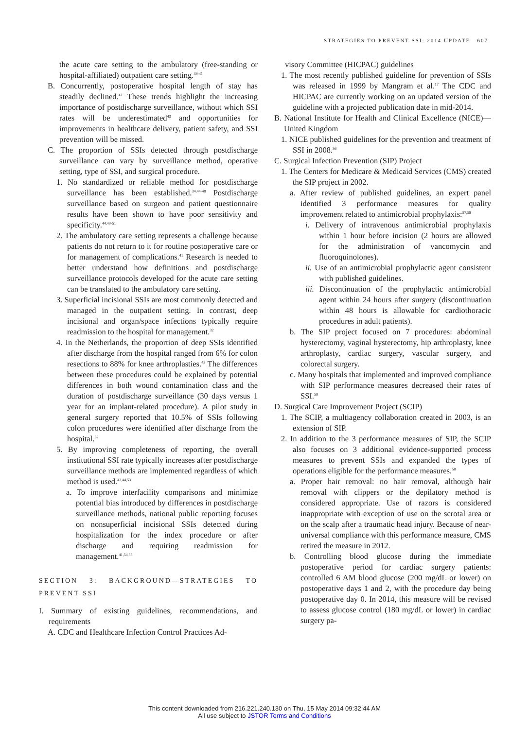STRATEGIES TO PREVENT SSI: 2014 UPDATE 607
the acute care setting to the ambulatory (free-standing or hospital-affiliated) outpatient care setting.<sup>39-41</sup>
B. Concurrently, postoperative hospital length of stay has steadily declined.<sup>42</sup> These trends highlight the increasing importance of postdischarge surveillance, without which SSI rates will be underestimated<sup>43</sup> and opportunities for improvements in healthcare delivery, patient safety, and SSI prevention will be missed.
C. The proportion of SSIs detected through postdischarge surveillance can vary by surveillance method, operative setting, type of SSI, and surgical procedure.
1. No standardized or reliable method for postdischarge surveillance has been established.<sup>34,44-48</sup> Postdischarge surveillance based on surgeon and patient questionnaire results have been shown to have poor sensitivity and specificity.<sup>44,49-51</sup>
2. The ambulatory care setting represents a challenge because patients do not return to it for routine postoperative care or for management of complications.<sup>41</sup> Research is needed to better understand how definitions and postdischarge surveillance protocols developed for the acute care setting can be translated to the ambulatory care setting.
3. Superficial incisional SSIs are most commonly detected and managed in the outpatient setting. In contrast, deep incisional and organ/space infections typically require readmission to the hospital for management.<sup>32</sup>
4. In the Netherlands, the proportion of deep SSIs identified after discharge from the hospital ranged from 6% for colon resections to 88% for knee arthroplasties.<sup>43</sup> The differences between these procedures could be explained by potential differences in both wound contamination class and the duration of postdischarge surveillance (30 days versus 1 year for an implant-related procedure). A pilot study in general surgery reported that 10.5% of SSIs following colon procedures were identified after discharge from the hospital.<sup>52</sup>
5. By improving completeness of reporting, the overall institutional SSI rate typically increases after postdischarge surveillance methods are implemented regardless of which method is used.<sup>43,44,53</sup>
a. To improve interfacility comparisons and minimize potential bias introduced by differences in postdischarge surveillance methods, national public reporting focuses on nonsuperficial incisional SSIs detected during hospitalization for the index procedure or after discharge and requiring readmission for management.<sup>41,54,55</sup>
SECTION 3: BACKGROUND—STRATEGIES TO PREVENT SSI
I. Summary of existing guidelines, recommendations, and requirements
A. CDC and Healthcare Infection Control Practices Ad-
visory Committee (HICPAC) guidelines
1. The most recently published guideline for prevention of SSIs was released in 1999 by Mangram et al.<sup>17</sup> The CDC and HICPAC are currently working on an updated version of the guideline with a projected publication date in mid-2014.
B. National Institute for Health and Clinical Excellence (NICE)—United Kingdom
1. NICE published guidelines for the prevention and treatment of SSI in 2008.<sup>56</sup>
C. Surgical Infection Prevention (SIP) Project
1. The Centers for Medicare & Medicaid Services (CMS) created the SIP project in 2002.
a. After review of published guidelines, an expert panel identified 3 performance measures for quality improvement related to antimicrobial prophylaxis:<sup>57,58</sup>
i. Delivery of intravenous antimicrobial prophylaxis within 1 hour before incision (2 hours are allowed for the administration of vancomycin and fluoroquinolones).
ii. Use of an antimicrobial prophylactic agent consistent with published guidelines.
iii. Discontinuation of the prophylactic antimicrobial agent within 24 hours after surgery (discontinuation within 48 hours is allowable for cardiothoracic procedures in adult patients).
b. The SIP project focused on 7 procedures: abdominal hysterectomy, vaginal hysterectomy, hip arthroplasty, knee arthroplasty, cardiac surgery, vascular surgery, and colorectal surgery.
c. Many hospitals that implemented and improved compliance with SIP performance measures decreased their rates of SSI.<sup>59</sup>
D. Surgical Care Improvement Project (SCIP)
1. The SCIP, a multiagency collaboration created in 2003, is an extension of SIP.
2. In addition to the 3 performance measures of SIP, the SCIP also focuses on 3 additional evidence-supported process measures to prevent SSIs and expanded the types of operations eligible for the performance measures.<sup>58</sup>
a. Proper hair removal: no hair removal, although hair removal with clippers or the depilatory method is considered appropriate. Use of razors is considered inappropriate with exception of use on the scrotal area or on the scalp after a traumatic head injury. Because of near-universal compliance with this performance measure, CMS retired the measure in 2012.
b. Controlling blood glucose during the immediate postoperative period for cardiac surgery patients: controlled 6 AM blood glucose (200 mg/dL or lower) on postoperative days 1 and 2, with the procedure day being postoperative day 0. In 2014, this measure will be revised to assess glucose control (180 mg/dL or lower) in cardiac surgery pa-
This content downloaded from 216.221.240.130 on Thu, 15 May 2014 09:32:44 AM
All use subject to JSTOR Terms and Conditions